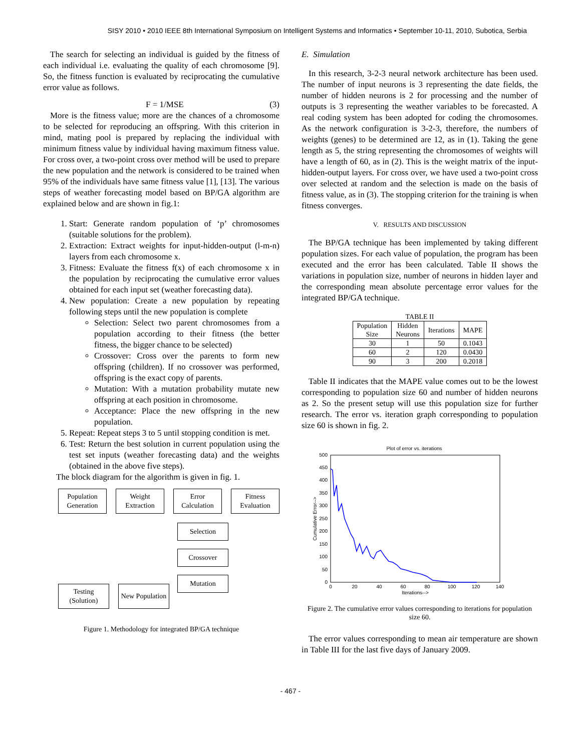SISY 2010 • 2010 IEEE 8th International Symposium on Intelligent Systems and Informatics • September 10-11, 2010, Subotica, Serbia
The search for selecting an individual is guided by the fitness of each individual i.e. evaluating the quality of each chromosome [9]. So, the fitness function is evaluated by reciprocating the cumulative error value as follows.
F = 1/MSE (3)
More is the fitness value; more are the chances of a chromosome to be selected for reproducing an offspring. With this criterion in mind, mating pool is prepared by replacing the individual with minimum fitness value by individual having maximum fitness value. For cross over, a two-point cross over method will be used to prepare the new population and the network is considered to be trained when 95% of the individuals have same fitness value [1], [13]. The various steps of weather forecasting model based on BP/GA algorithm are explained below and are shown in fig.1:
1. Start: Generate random population of ‘p’ chromosomes (suitable solutions for the problem).
2. Extraction: Extract weights for input-hidden-output (l-m-n) layers from each chromosome x.
3. Fitness: Evaluate the fitness f(x) of each chromosome x in the population by reciprocating the cumulative error values obtained for each input set (weather forecasting data).
4. New population: Create a new population by repeating following steps until the new population is complete
Selection: Select two parent chromosomes from a population according to their fitness (the better fitness, the bigger chance to be selected)
Crossover: Cross over the parents to form new offspring (children). If no crossover was performed, offspring is the exact copy of parents.
Mutation: With a mutation probability mutate new offspring at each position in chromosome.
Acceptance: Place the new offspring in the new population.
5. Repeat: Repeat steps 3 to 5 until stopping condition is met.
6. Test: Return the best solution in current population using the test set inputs (weather forecasting data) and the weights (obtained in the above five steps).
The block diagram for the algorithm is given in fig. 1.
Population Generation
Weight Extraction
Error Calculation
Fitness Evaluation
Selection
Crossover
Mutation
Testing (Solution)
New Population
Figure 1. Methodology for integrated BP/GA technique
E. Simulation
In this research, 3-2-3 neural network architecture has been used. The number of input neurons is 3 representing the date fields, the number of hidden neurons is 2 for processing and the number of outputs is 3 representing the weather variables to be forecasted. A real coding system has been adopted for coding the chromosomes. As the network configuration is 3-2-3, therefore, the numbers of weights (genes) to be determined are 12, as in (1). Taking the gene length as 5, the string representing the chromosomes of weights will have a length of 60, as in (2). This is the weight matrix of the input-hidden-output layers. For cross over, we have used a two-point cross over selected at random and the selection is made on the basis of fitness value, as in (3). The stopping criterion for the training is when fitness converges.
V. RESULTS AND DISCUSSION
The BP/GA technique has been implemented by taking different population sizes. For each value of population, the program has been executed and the error has been calculated. Table II shows the variations in population size, number of neurons in hidden layer and the corresponding mean absolute percentage error values for the integrated BP/GA technique.
TABLE II
| Population Size | Hidden Neurons | Iterations | MAPE |
| --- | --- | --- | --- |
| 30 | 1 | 50 | 0.1043 |
| 60 | 2 | 120 | 0.0430 |
| 90 | 3 | 200 | 0.2018 |
Table II indicates that the MAPE value comes out to be the lowest corresponding to population size 60 and number of hidden neurons as 2. So the present setup will use this population size for further research. The error vs. iteration graph corresponding to population size 60 is shown in fig. 2.
Plot of error vs. iterations
0
50
100
150
200
250
300
350
400
450
500
0
20
40
60
80
100
120
140
Iterations-->
Cumulative Error-->
Figure 2. The cumulative error values corresponding to iterations for population size 60.
The error values corresponding to mean air temperature are shown in Table III for the last five days of January 2009.
- 467 -